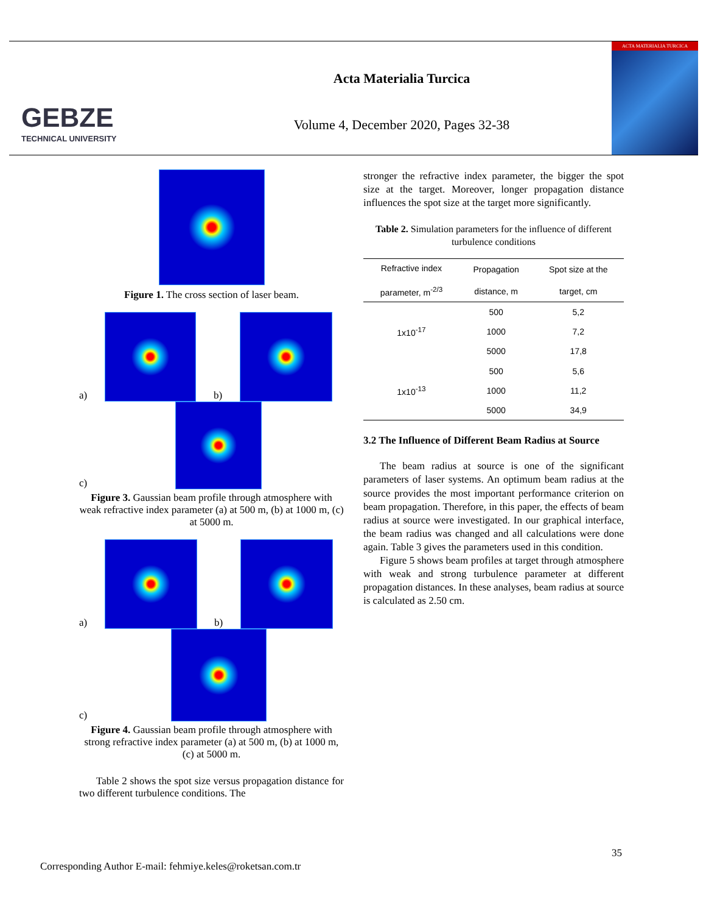GEBZE
TECHNICAL UNIVERSITY
Acta Materialia Turcica
Volume 4, December 2020, Pages 32-38
ACTA MATERIALIA TURCICA
Figure 1. The cross section of laser beam.
a)
b)
c)
Figure 3. Gaussian beam profile through atmosphere with weak refractive index parameter (a) at 500 m, (b) at 1000 m, (c) at 5000 m.
a)
b)
c)
Figure 4. Gaussian beam profile through atmosphere with strong refractive index parameter (a) at 500 m, (b) at 1000 m, (c) at 5000 m.
Table 2 shows the spot size versus propagation distance for two different turbulence conditions. The
stronger the refractive index parameter, the bigger the spot size at the target. Moreover, longer propagation distance influences the spot size at the target more significantly.
Table 2. Simulation parameters for the influence of different turbulence conditions
| Refractive index parameter, m<sup>-2/3</sup> | Propagation distance, m | Spot size at the target, cm |
| --- | --- | --- |
| 1x10<sup>-17</sup> | 500 | 5,2 |
| | 1000 | 7,2 |
| | 5000 | 17,8 |
| 1x10<sup>-13</sup> | 500 | 5,6 |
| | 1000 | 11,2 |
| | 5000 | 34,9 |
3.2 The Influence of Different Beam Radius at Source
The beam radius at source is one of the significant parameters of laser systems. An optimum beam radius at the source provides the most important performance criterion on beam propagation. Therefore, in this paper, the effects of beam radius at source were investigated. In our graphical interface, the beam radius was changed and all calculations were done again. Table 3 gives the parameters used in this condition.
Figure 5 shows beam profiles at target through atmosphere with weak and strong turbulence parameter at different propagation distances. In these analyses, beam radius at source is calculated as 2.50 cm.
35
Corresponding Author E-mail: fehmiye.keles@roketsan.com.tr